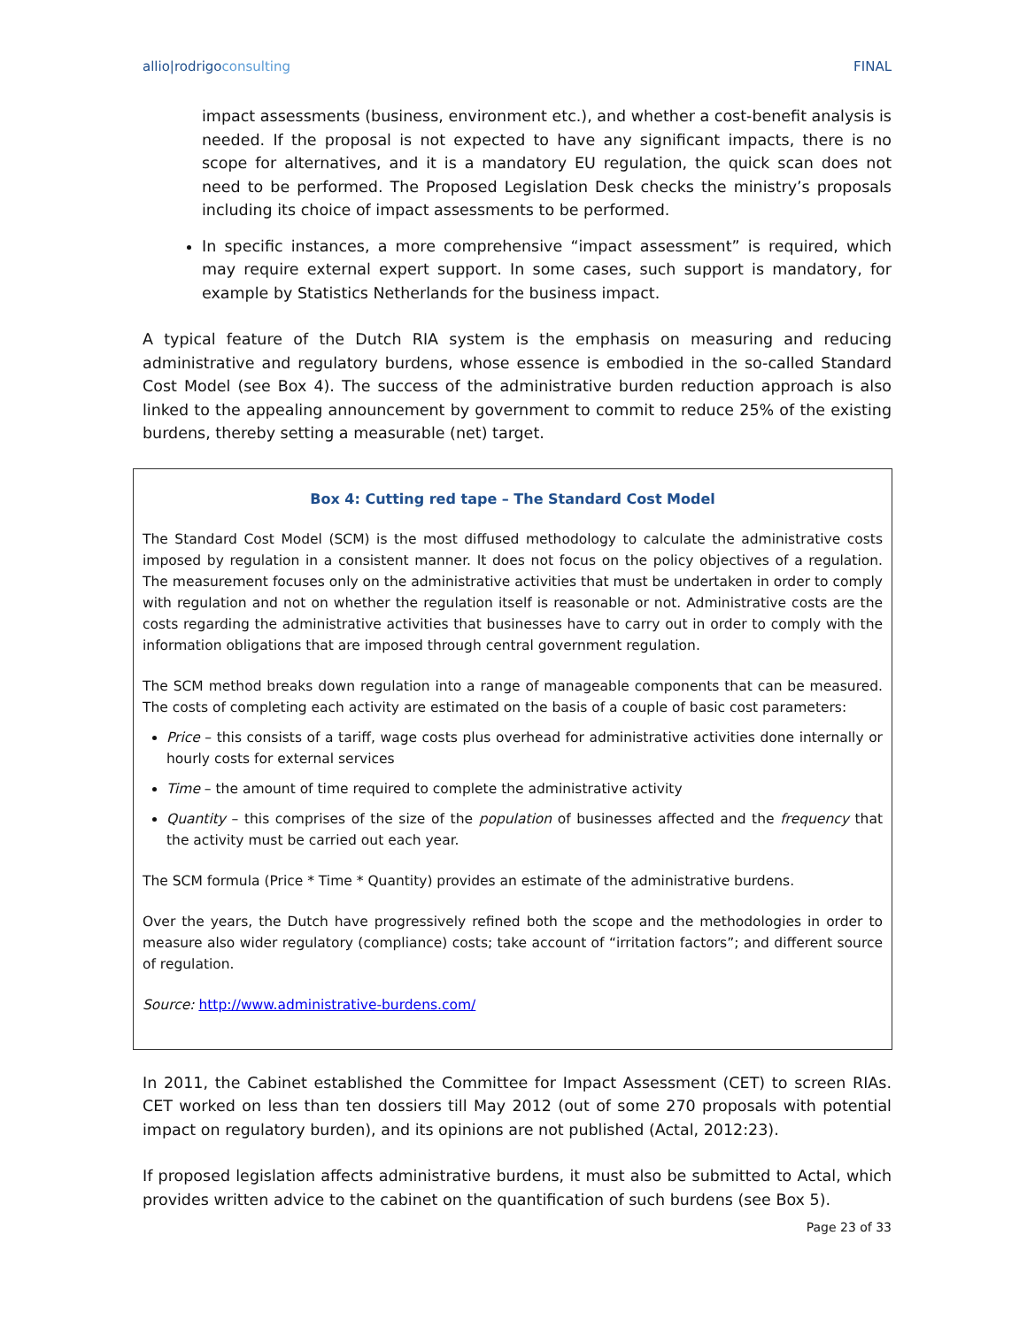allio|rodrigoconsulting FINAL
impact assessments (business, environment etc.), and whether a cost-benefit analysis is needed. If the proposal is not expected to have any significant impacts, there is no scope for alternatives, and it is a mandatory EU regulation, the quick scan does not need to be performed. The Proposed Legislation Desk checks the ministry’s proposals including its choice of impact assessments to be performed.
In specific instances, a more comprehensive “impact assessment” is required, which may require external expert support. In some cases, such support is mandatory, for example by Statistics Netherlands for the business impact.
A typical feature of the Dutch RIA system is the emphasis on measuring and reducing administrative and regulatory burdens, whose essence is embodied in the so-called Standard Cost Model (see Box 4). The success of the administrative burden reduction approach is also linked to the appealing announcement by government to commit to reduce 25% of the existing burdens, thereby setting a measurable (net) target.
Box 4: Cutting red tape – The Standard Cost Model
The Standard Cost Model (SCM) is the most diffused methodology to calculate the administrative costs imposed by regulation in a consistent manner. It does not focus on the policy objectives of a regulation. The measurement focuses only on the administrative activities that must be undertaken in order to comply with regulation and not on whether the regulation itself is reasonable or not. Administrative costs are the costs regarding the administrative activities that businesses have to carry out in order to comply with the information obligations that are imposed through central government regulation.
The SCM method breaks down regulation into a range of manageable components that can be measured. The costs of completing each activity are estimated on the basis of a couple of basic cost parameters:
Price – this consists of a tariff, wage costs plus overhead for administrative activities done internally or hourly costs for external services
Time – the amount of time required to complete the administrative activity
Quantity – this comprises of the size of the population of businesses affected and the frequency that the activity must be carried out each year.
The SCM formula (Price * Time * Quantity) provides an estimate of the administrative burdens.
Over the years, the Dutch have progressively refined both the scope and the methodologies in order to measure also wider regulatory (compliance) costs; take account of “irritation factors”; and different source of regulation.
Source: http://www.administrative-burdens.com/
In 2011, the Cabinet established the Committee for Impact Assessment (CET) to screen RIAs. CET worked on less than ten dossiers till May 2012 (out of some 270 proposals with potential impact on regulatory burden), and its opinions are not published (Actal, 2012:23).
If proposed legislation affects administrative burdens, it must also be submitted to Actal, which provides written advice to the cabinet on the quantification of such burdens (see Box 5).
Page 23 of 33